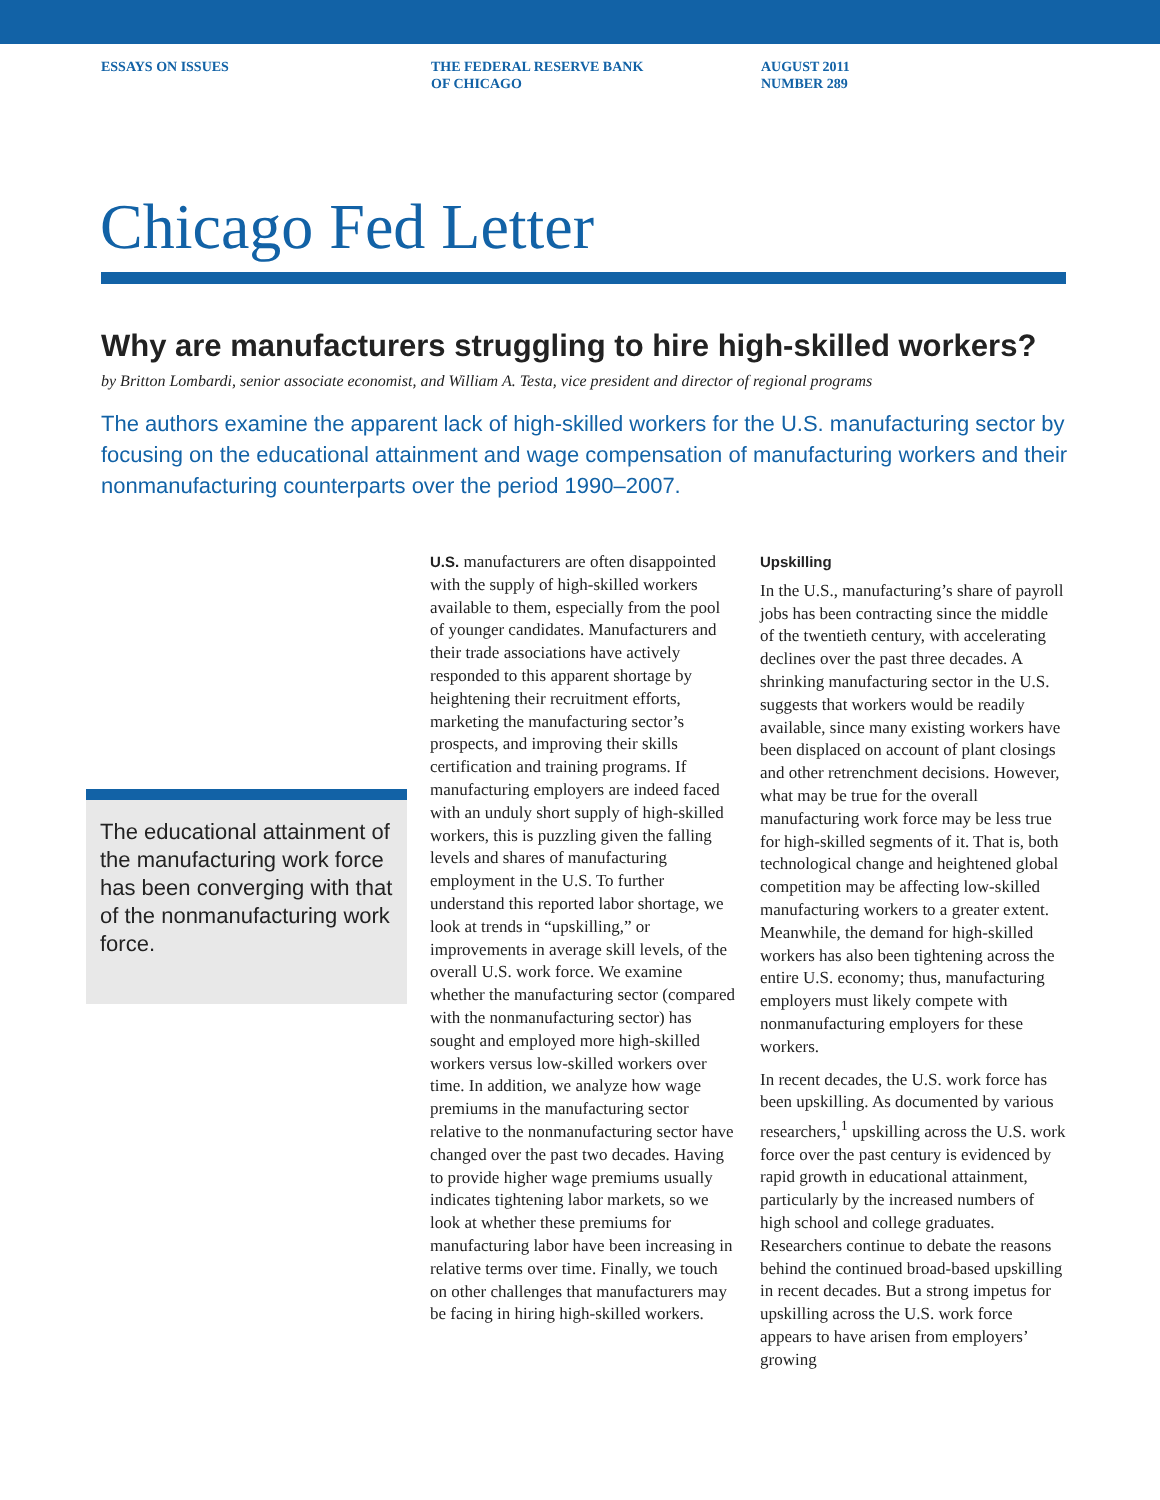ESSAYS ON ISSUES THE FEDERAL RESERVE BANK
OF CHICAGO
AUGUST 2011
NUMBER 289
Chicago Fed Letter
Why are manufacturers struggling to hire high-skilled workers?
by Britton Lombardi, senior associate economist, and William A. Testa, vice president and director of regional programs
The authors examine the apparent lack of high-skilled workers for the U.S. manufacturing sector by focusing on the educational attainment and wage compensation of manufacturing workers and their nonmanufacturing counterparts over the period 1990–2007.
The educational attainment of the manufacturing work force has been converging with that of the nonmanufacturing work force.
U.S. manufacturers are often disappointed with the supply of high-skilled workers available to them, especially from the pool of younger candidates. Manufacturers and their trade associations have actively responded to this apparent shortage by heightening their recruitment efforts, marketing the manufacturing sector’s prospects, and improving their skills certification and training programs. If manufacturing employers are indeed faced with an unduly short supply of high-skilled workers, this is puzzling given the falling levels and shares of manufacturing employment in the U.S. To further understand this reported labor shortage, we look at trends in “upskilling,” or improvements in average skill levels, of the overall U.S. work force. We examine whether the manufacturing sector (compared with the nonmanufacturing sector) has sought and employed more high-skilled workers versus low-skilled workers over time. In addition, we analyze how wage premiums in the manufacturing sector relative to the nonmanufacturing sector have changed over the past two decades. Having to provide higher wage premiums usually indicates tightening labor markets, so we look at whether these premiums for manufacturing labor have been increasing in relative terms over time. Finally, we touch on other challenges that manufacturers may be facing in hiring high-skilled workers.
Upskilling
In the U.S., manufacturing’s share of payroll jobs has been contracting since the middle of the twentieth century, with accelerating declines over the past three decades. A shrinking manufacturing sector in the U.S. suggests that workers would be readily available, since many existing workers have been displaced on account of plant closings and other retrenchment decisions. However, what may be true for the overall manufacturing work force may be less true for high-skilled segments of it. That is, both technological change and heightened global competition may be affecting low-skilled manufacturing workers to a greater extent. Meanwhile, the demand for high-skilled workers has also been tightening across the entire U.S. economy; thus, manufacturing employers must likely compete with nonmanufacturing employers for these workers.
In recent decades, the U.S. work force has been upskilling. As documented by various researchers,<sup>1</sup> upskilling across the U.S. work force over the past century is evidenced by rapid growth in educational attainment, particularly by the increased numbers of high school and college graduates. Researchers continue to debate the reasons behind the continued broad-based upskilling in recent decades. But a strong impetus for upskilling across the U.S. work force appears to have arisen from employers’ growing